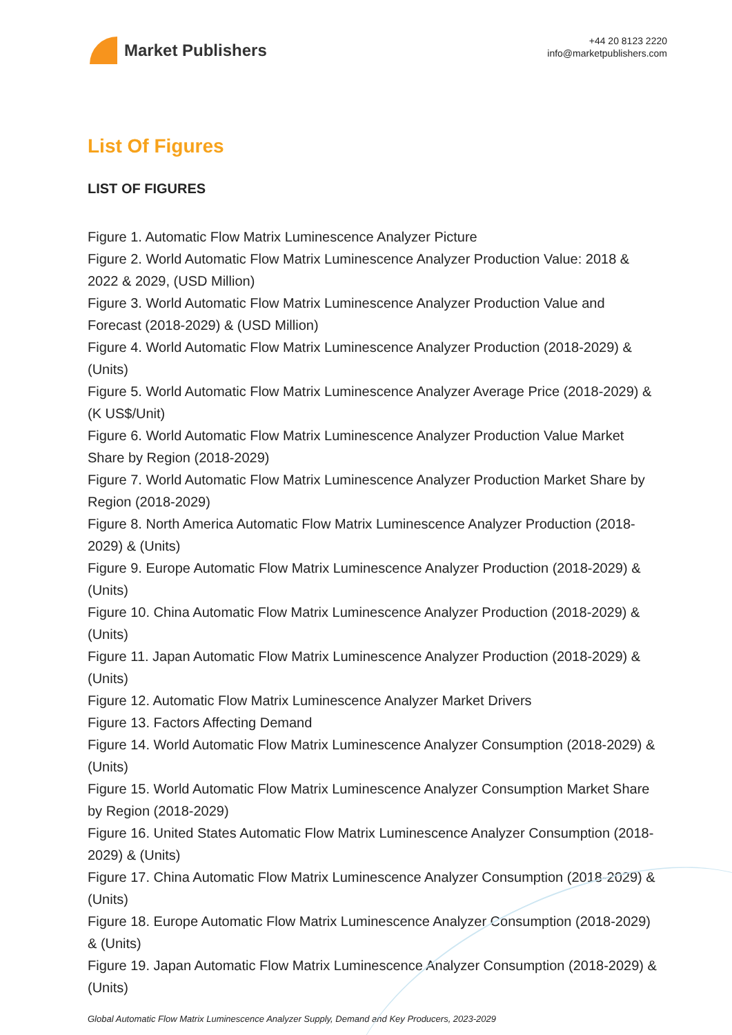Market Publishers
+44 20 8123 2220
info@marketpublishers.com
List Of Figures
LIST OF FIGURES
Figure 1. Automatic Flow Matrix Luminescence Analyzer Picture
Figure 2. World Automatic Flow Matrix Luminescence Analyzer Production Value: 2018 & 2022 & 2029, (USD Million)
Figure 3. World Automatic Flow Matrix Luminescence Analyzer Production Value and Forecast (2018-2029) & (USD Million)
Figure 4. World Automatic Flow Matrix Luminescence Analyzer Production (2018-2029) & (Units)
Figure 5. World Automatic Flow Matrix Luminescence Analyzer Average Price (2018-2029) & (K US$/Unit)
Figure 6. World Automatic Flow Matrix Luminescence Analyzer Production Value Market Share by Region (2018-2029)
Figure 7. World Automatic Flow Matrix Luminescence Analyzer Production Market Share by Region (2018-2029)
Figure 8. North America Automatic Flow Matrix Luminescence Analyzer Production (2018-2029) & (Units)
Figure 9. Europe Automatic Flow Matrix Luminescence Analyzer Production (2018-2029) & (Units)
Figure 10. China Automatic Flow Matrix Luminescence Analyzer Production (2018-2029) & (Units)
Figure 11. Japan Automatic Flow Matrix Luminescence Analyzer Production (2018-2029) & (Units)
Figure 12. Automatic Flow Matrix Luminescence Analyzer Market Drivers
Figure 13. Factors Affecting Demand
Figure 14. World Automatic Flow Matrix Luminescence Analyzer Consumption (2018-2029) & (Units)
Figure 15. World Automatic Flow Matrix Luminescence Analyzer Consumption Market Share by Region (2018-2029)
Figure 16. United States Automatic Flow Matrix Luminescence Analyzer Consumption (2018-2029) & (Units)
Figure 17. China Automatic Flow Matrix Luminescence Analyzer Consumption (2018-2029) & (Units)
Figure 18. Europe Automatic Flow Matrix Luminescence Analyzer Consumption (2018-2029) & (Units)
Figure 19. Japan Automatic Flow Matrix Luminescence Analyzer Consumption (2018-2029) & (Units)
Global Automatic Flow Matrix Luminescence Analyzer Supply, Demand and Key Producers, 2023-2029